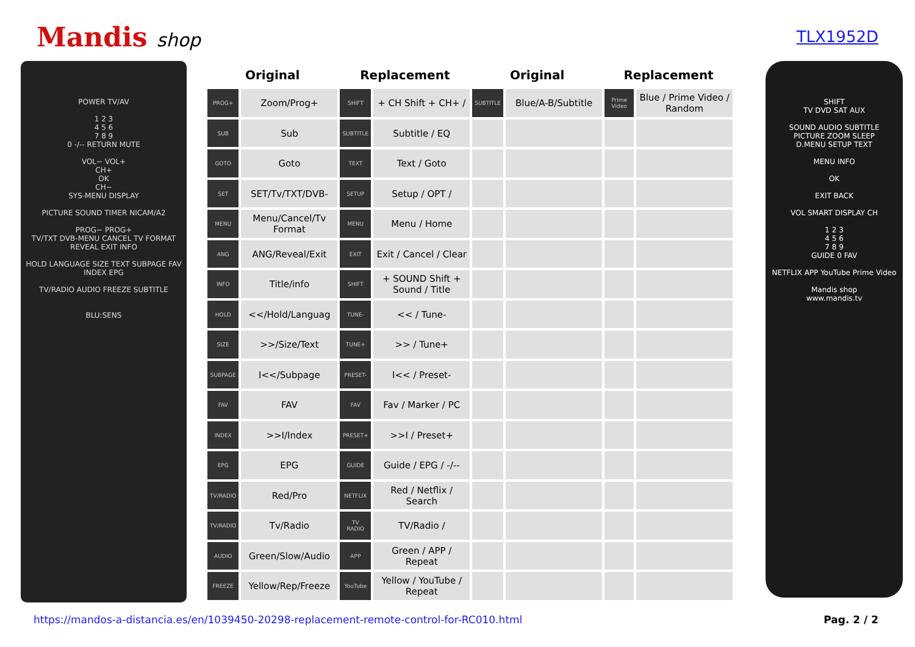Mandis shop
TLX1952D
POWER TV/AV
1 2 3
4 5 6
7 8 9
0 -/-- RETURN MUTE
VOL− VOL+
CH+
OK
CH−
SYS-MENU DISPLAY
PICTURE SOUND TIMER NICAM/A2
PROG− PROG+
TV/TXT DVB-MENU CANCEL TV FORMAT REVEAL EXIT INFO
HOLD LANGUAGE SIZE TEXT SUBPAGE FAV INDEX EPG
TV/RADIO AUDIO FREEZE SUBTITLE
BLU:SENS
| Original | | Replacement | | Original | | Replacement | |
| --- | --- | --- | --- | --- | --- | --- | --- |
| PROG+ | Zoom/Prog+ | SHIFT | + CH Shift + CH+ / | SUBTITLE | Blue/A-B/Subtitle | Prime Video | Blue / Prime Video / Random |
| SUB | Sub | SUBTITLE | Subtitle / EQ | | | | |
| GOTO | Goto | TEXT | Text / Goto | | | | |
| SET | SET/Tv/TXT/DVB- | SETUP | Setup / OPT / | | | | |
| MENU | Menu/Cancel/Tv Format | MENU | Menu / Home | | | | |
| ANG | ANG/Reveal/Exit | EXIT | Exit / Cancel / Clear | | | | |
| INFO | Title/info | SHIFT | + SOUND Shift + Sound / Title | | | | |
| HOLD | <</Hold/Languag | TUNE- | << / Tune- | | | | |
| SIZE | >>/Size/Text | TUNE+ | >> / Tune+ | | | | |
| SUBPAGE | I<</Subpage | PRESET- | I<< / Preset- | | | | |
| FAV | FAV | FAV | Fav / Marker / PC | | | | |
| INDEX | >>I/Index | PRESET+ | >>I / Preset+ | | | | |
| EPG | EPG | GUIDE | Guide / EPG / -/-- | | | | |
| TV/RADIO | Red/Pro | NETFLIX | Red / Netflix / Search | | | | |
| TV/RADIO | Tv/Radio | TV RADIO | TV/Radio / | | | | |
| AUDIO | Green/Slow/Audio | APP | Green / APP / Repeat | | | | |
| FREEZE | Yellow/Rep/Freeze | YouTube | Yellow / YouTube / Repeat | | | | |
SHIFT
TV DVD SAT AUX
SOUND AUDIO SUBTITLE
PICTURE ZOOM SLEEP
D.MENU SETUP TEXT
MENU INFO
OK
EXIT BACK
VOL SMART DISPLAY CH
1 2 3
4 5 6
7 8 9
GUIDE 0 FAV
NETFLIX APP YouTube Prime Video
Mandis shop
www.mandis.tv
https://mandos-a-distancia.es/en/1039450-20298-replacement-remote-control-for-RC010.html Pag. 2 / 2